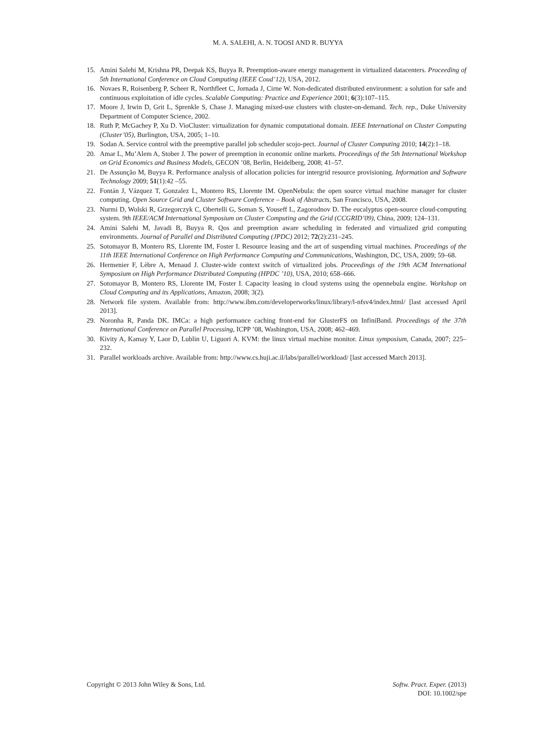M. A. SALEHI, A. N. TOOSI AND R. BUYYA
15. Amini Salehi M, Krishna PR, Deepak KS, Buyya R. Preemption-aware energy management in virtualized datacenters. Proceeding of 5th International Conference on Cloud Computing (IEEE Coud’12), USA, 2012.
16. Novaes R, Roisenberg P, Scheer R, Northfleet C, Jornada J, Cirne W. Non-dedicated distributed environment: a solution for safe and continuous exploitation of idle cycles. Scalable Computing: Practice and Experience 2001; 6(3):107–115.
17. Moore J, Irwin D, Grit L, Sprenkle S, Chase J. Managing mixed-use clusters with cluster-on-demand. Tech. rep., Duke University Department of Computer Science, 2002.
18. Ruth P, McGachey P, Xu D. VioCluster: virtualization for dynamic computational domain. IEEE International on Cluster Computing (Cluster’05), Burlington, USA, 2005; 1–10.
19. Sodan A. Service control with the preemptive parallel job scheduler scojo-pect. Journal of Cluster Computing 2010; 14(2):1–18.
20. Amar L, Mu’Alem A, Stober J. The power of preemption in economic online markets. Proceedings of the 5th International Workshop on Grid Economics and Business Models, GECON ’08, Berlin, Heidelberg, 2008; 41–57.
21. De Assunção M, Buyya R. Performance analysis of allocation policies for intergrid resource provisioning. Information and Software Technology 2009; 51(1):42 –55.
22. Fontán J, Vázquez T, Gonzalez L, Montero RS, Llorente IM. OpenNebula: the open source virtual machine manager for cluster computing. Open Source Grid and Cluster Software Conference – Book of Abstracts, San Francisco, USA, 2008.
23. Nurmi D, Wolski R, Grzegorczyk C, Obertelli G, Soman S, Youseff L, Zagorodnov D. The eucalyptus open-source cloud-computing system. 9th IEEE/ACM International Symposium on Cluster Computing and the Grid (CCGRID’09), China, 2009; 124–131.
24. Amini Salehi M, Javadi B, Buyya R. Qos and preemption aware scheduling in federated and virtualized grid computing environments. Journal of Parallel and Distributed Computing (JPDC) 2012; 72(2):231–245.
25. Sotomayor B, Montero RS, Llorente IM, Foster I. Resource leasing and the art of suspending virtual machines. Proceedings of the 11th IEEE International Conference on High Performance Computing and Communications, Washington, DC, USA, 2009; 59–68.
26. Hermenier F, Lèbre A, Menaud J. Cluster-wide context switch of virtualized jobs. Proceedings of the 19th ACM International Symposium on High Performance Distributed Computing (HPDC ’10), USA, 2010; 658–666.
27. Sotomayor B, Montero RS, Llorente IM, Foster I. Capacity leasing in cloud systems using the opennebula engine. Workshop on Cloud Computing and its Applications, Amazon, 2008; 3(2).
28. Network file system. Available from: http://www.ibm.com/developerworks/linux/library/l-nfsv4/index.html/ [last accessed April 2013].
29. Noronha R, Panda DK. IMCa: a high performance caching front-end for GlusterFS on InfiniBand. Proceedings of the 37th International Conference on Parallel Processing, ICPP ’08, Washington, USA, 2008; 462–469.
30. Kivity A, Kamay Y, Laor D, Lublin U, Liguori A. KVM: the linux virtual machine monitor. Linux symposium, Canada, 2007; 225–232.
31. Parallel workloads archive. Available from: http://www.cs.huji.ac.il/labs/parallel/workload/ [last accessed March 2013].
Copyright © 2013 John Wiley & Sons, Ltd.
Softw. Pract. Exper. (2013)
DOI: 10.1002/spe